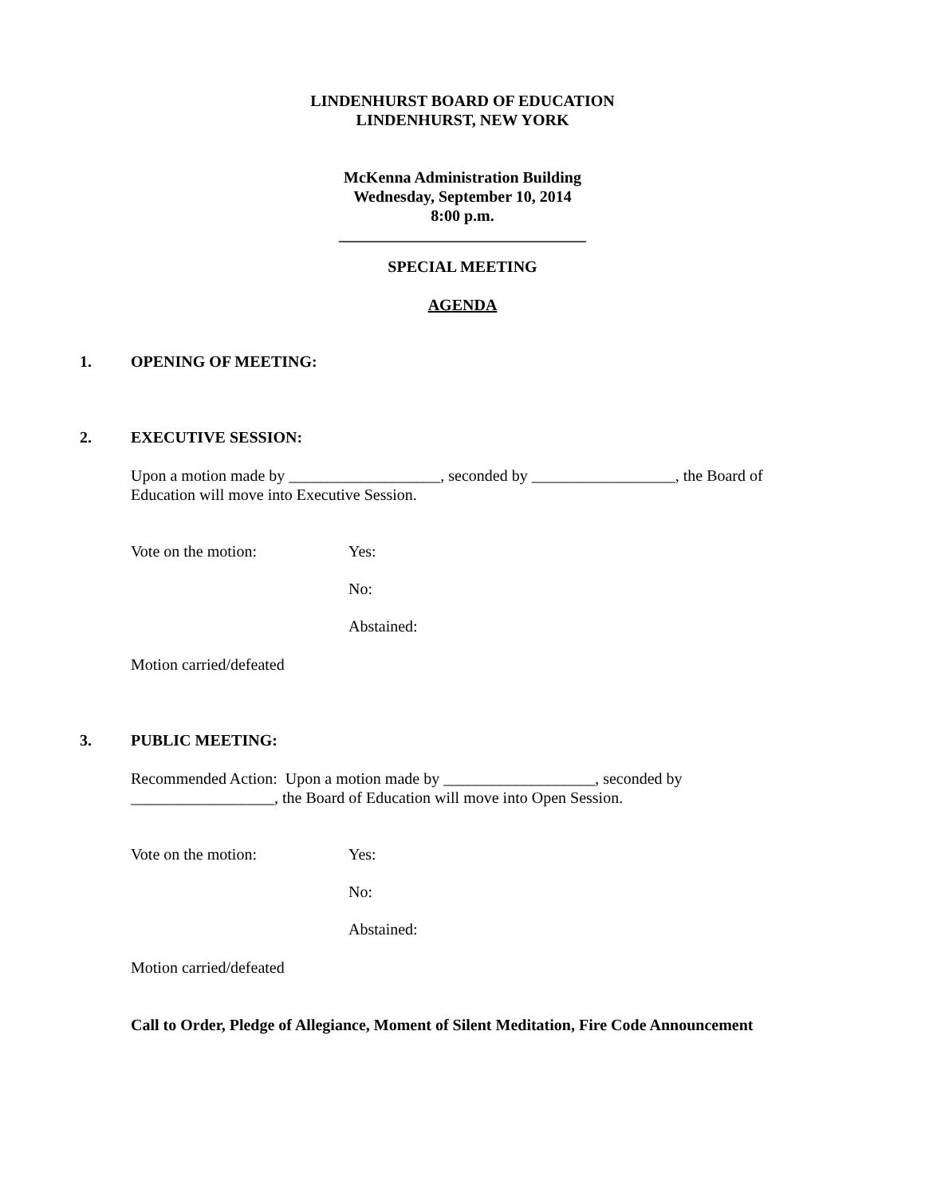LINDENHURST BOARD OF EDUCATION
LINDENHURST, NEW YORK
McKenna Administration Building
Wednesday, September 10, 2014
8:00 p.m.
_______________________________
SPECIAL MEETING
AGENDA
1. OPENING OF MEETING:
2. EXECUTIVE SESSION:
Upon a motion made by ___________________, seconded by __________________, the Board of
Education will move into Executive Session.
Vote on the motion: Yes:
No:
Abstained:
Motion carried/defeated
3. PUBLIC MEETING:
Recommended Action: Upon a motion made by ___________________, seconded by
__________________, the Board of Education will move into Open Session.
Vote on the motion: Yes:
No:
Abstained:
Motion carried/defeated
Call to Order, Pledge of Allegiance, Moment of Silent Meditation, Fire Code Announcement